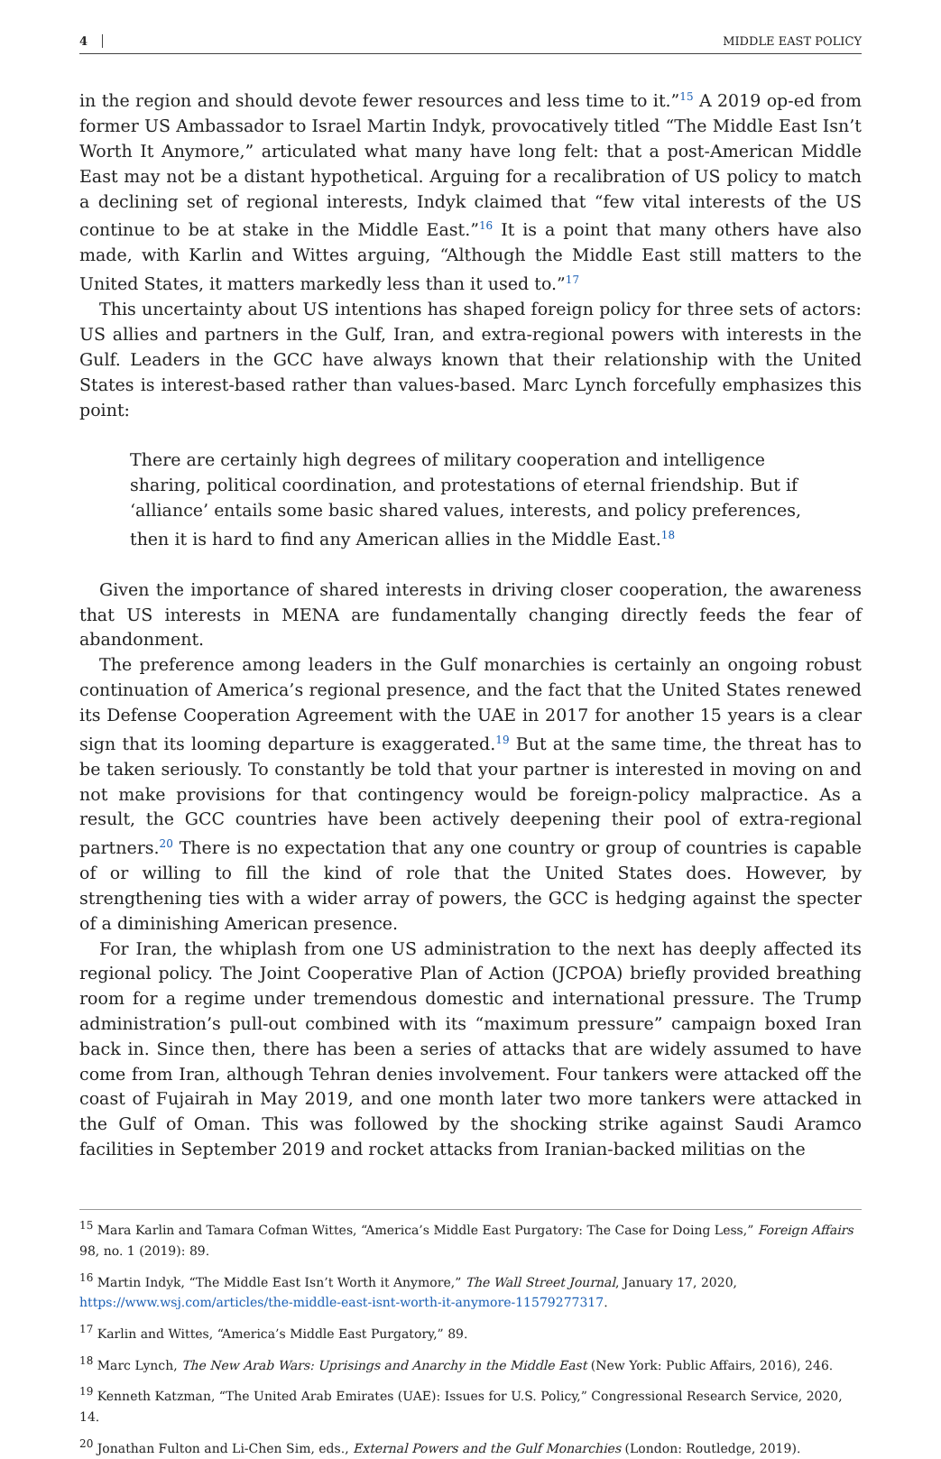4 MIDDLE EAST POLICY
in the region and should devote fewer resources and less time to it.”<sup>15</sup> A 2019 op-ed from former US Ambassador to Israel Martin Indyk, provocatively titled “The Middle East Isn’t Worth It Anymore,” articulated what many have long felt: that a post-American Middle East may not be a distant hypothetical. Arguing for a recalibration of US policy to match a declining set of regional interests, Indyk claimed that “few vital interests of the US continue to be at stake in the Middle East.”<sup>16</sup> It is a point that many others have also made, with Karlin and Wittes arguing, “Although the Middle East still matters to the United States, it matters markedly less than it used to.”<sup>17</sup>
This uncertainty about US intentions has shaped foreign policy for three sets of actors: US allies and partners in the Gulf, Iran, and extra-regional powers with interests in the Gulf. Leaders in the GCC have always known that their relationship with the United States is interest-based rather than values-based. Marc Lynch forcefully emphasizes this point:
There are certainly high degrees of military cooperation and intelligence sharing, political coordination, and protestations of eternal friendship. But if ‘alliance’ entails some basic shared values, interests, and policy preferences, then it is hard to find any American allies in the Middle East.<sup>18</sup>
Given the importance of shared interests in driving closer cooperation, the awareness that US interests in MENA are fundamentally changing directly feeds the fear of abandonment.
The preference among leaders in the Gulf monarchies is certainly an ongoing robust continuation of America’s regional presence, and the fact that the United States renewed its Defense Cooperation Agreement with the UAE in 2017 for another 15 years is a clear sign that its looming departure is exaggerated.<sup>19</sup> But at the same time, the threat has to be taken seriously. To constantly be told that your partner is interested in moving on and not make provisions for that contingency would be foreign-policy malpractice. As a result, the GCC countries have been actively deepening their pool of extra-regional partners.<sup>20</sup> There is no expectation that any one country or group of countries is capable of or willing to fill the kind of role that the United States does. However, by strengthening ties with a wider array of powers, the GCC is hedging against the specter of a diminishing American presence.
For Iran, the whiplash from one US administration to the next has deeply affected its regional policy. The Joint Cooperative Plan of Action (JCPOA) briefly provided breathing room for a regime under tremendous domestic and international pressure. The Trump administration’s pull-out combined with its “maximum pressure” campaign boxed Iran back in. Since then, there has been a series of attacks that are widely assumed to have come from Iran, although Tehran denies involvement. Four tankers were attacked off the coast of Fujairah in May 2019, and one month later two more tankers were attacked in the Gulf of Oman. This was followed by the shocking strike against Saudi Aramco facilities in September 2019 and rocket attacks from Iranian-backed militias on the
<sup>15</sup> Mara Karlin and Tamara Cofman Wittes, “America’s Middle East Purgatory: The Case for Doing Less,” Foreign Affairs 98, no. 1 (2019): 89.
<sup>16</sup> Martin Indyk, “The Middle East Isn’t Worth it Anymore,” The Wall Street Journal, January 17, 2020, https://www.wsj.com/articles/the-middle-east-isnt-worth-it-anymore-11579277317.
<sup>17</sup> Karlin and Wittes, “America’s Middle East Purgatory,” 89.
<sup>18</sup> Marc Lynch, The New Arab Wars: Uprisings and Anarchy in the Middle East (New York: Public Affairs, 2016), 246.
<sup>19</sup> Kenneth Katzman, “The United Arab Emirates (UAE): Issues for U.S. Policy,” Congressional Research Service, 2020, 14.
<sup>20</sup> Jonathan Fulton and Li-Chen Sim, eds., External Powers and the Gulf Monarchies (London: Routledge, 2019).